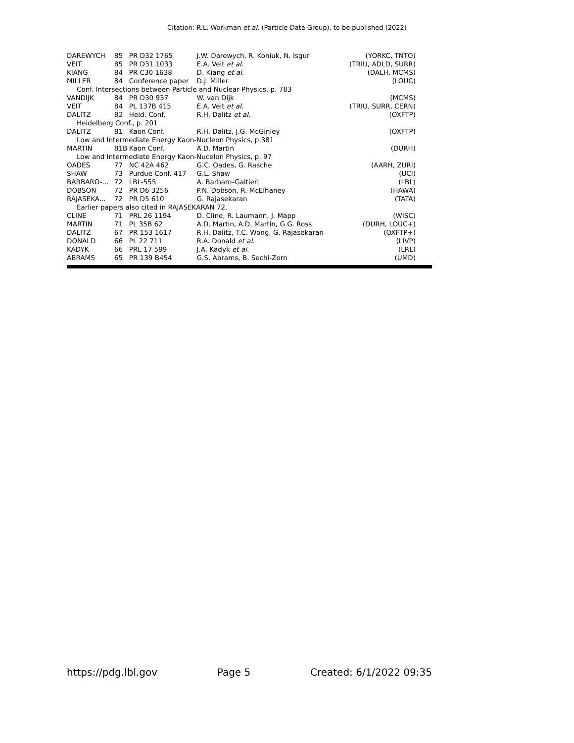Citation: R.L. Workman et al. (Particle Data Group), to be published (2022)
| DAREWYCH | 85 | PR D32 1765 | J.W. Darewych, R. Koniuk, N. Isgur | (YORKC, TNTO) |
| VEIT | 85 | PR D31 1033 | E.A. Veit et al. | (TRIU, ADLD, SURR) |
| KIANG | 84 | PR C30 1638 | D. Kiang et al. | (DALH, MCMS) |
| MILLER | 84 | Conference paper | D.J. Miller | (LOUC) |
| Conf. Intersections between Particle and Nuclear Physics, p. 783 | | | | |
| VANDIJK | 84 | PR D30 937 | W. van Dijk | (MCMS) |
| VEIT | 84 | PL 137B 415 | E.A. Veit et al. | (TRIU, SURR, CERN) |
| DALITZ | 82 | Heid. Conf. | R.H. Dalitz et al. | (OXFTP) |
| Heidelberg Conf., p. 201 | | | | |
| DALITZ | 81 | Kaon Conf. | R.H. Dalitz, J.G. McGinley | (OXFTP) |
| Low and Intermediate Energy Kaon-Nucleon Physics, p.381 | | | | |
| MARTIN | 81B | Kaon Conf. | A.D. Martin | (DURH) |
| Low and Intermediate Energy Kaon-Nucelon Physics, p. 97 | | | | |
| OADES | 77 | NC 42A 462 | G.C. Oades, G. Rasche | (AARH, ZURI) |
| SHAW | 73 | Purdue Conf. 417 | G.L. Shaw | (UCI) |
| BARBARO-... | 72 | LBL-555 | A. Barbaro-Galtieri | (LBL) |
| DOBSON | 72 | PR D6 3256 | P.N. Dobson, R. McElhaney | (HAWA) |
| RAJASEKA... | 72 | PR D5 610 | G. Rajasekaran | (TATA) |
| Earlier papers also cited in RAJASEKARAN 72. | | | | |
| CLINE | 71 | PRL 26 1194 | D. Cline, R. Laumann, J. Mapp | (WISC) |
| MARTIN | 71 | PL 35B 62 | A.D. Martin, A.D. Martin, G.G. Ross | (DURH, LOUC+) |
| DALITZ | 67 | PR 153 1617 | R.H. Dalitz, T.C. Wong, G. Rajasekaran | (OXFTP+) |
| DONALD | 66 | PL 22 711 | R.A. Donald et al. | (LIVP) |
| KADYK | 66 | PRL 17 599 | J.A. Kadyk et al. | (LRL) |
| ABRAMS | 65 | PR 139 B454 | G.S. Abrams, B. Sechi-Zorn | (UMD) |
https://pdg.lbl.gov Page 5 Created: 6/1/2022 09:35